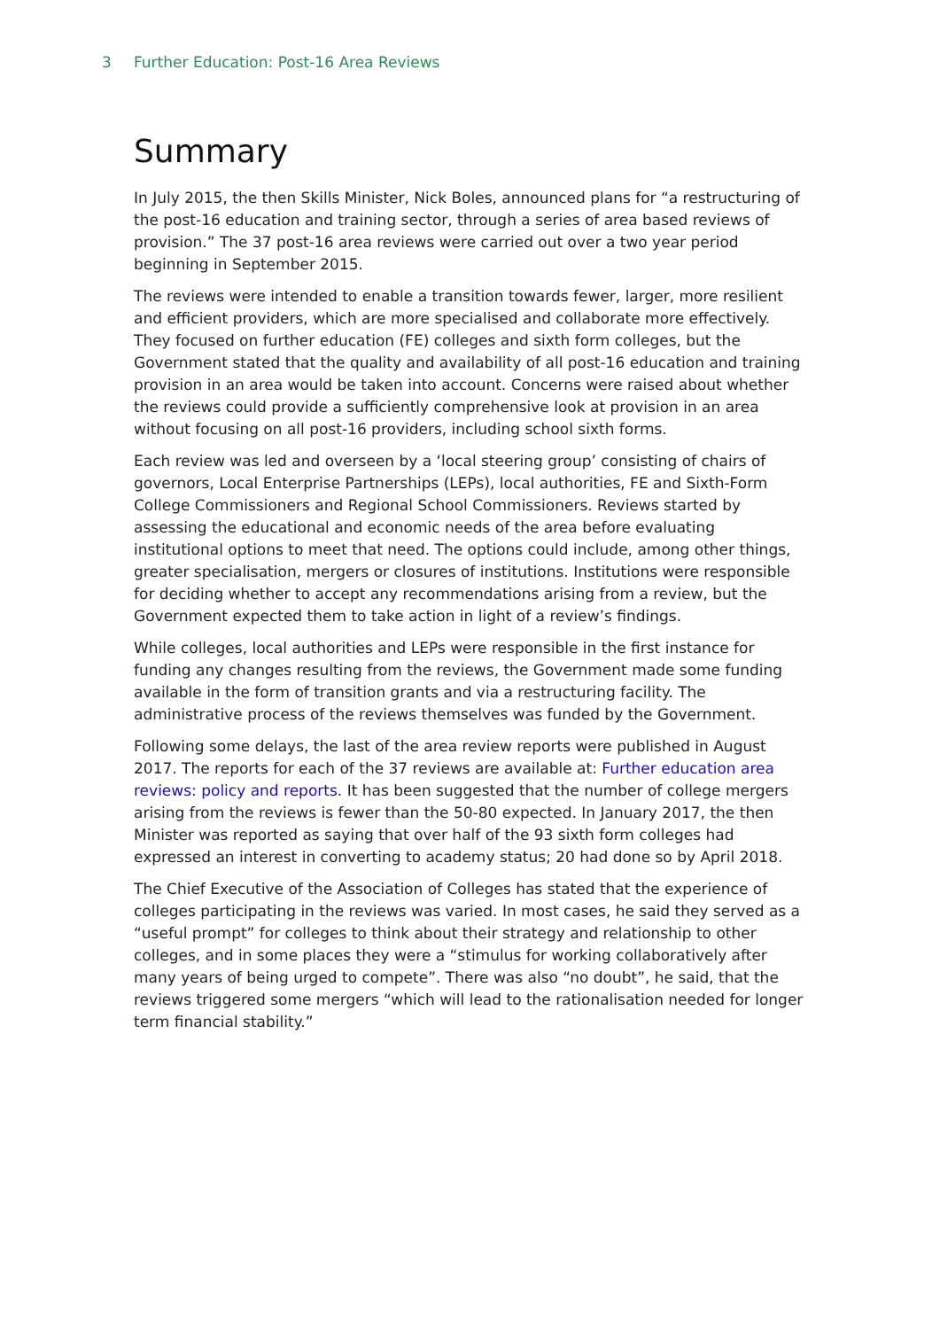3 Further Education: Post-16 Area Reviews
Summary
In July 2015, the then Skills Minister, Nick Boles, announced plans for “a restructuring of the post-16 education and training sector, through a series of area based reviews of provision.” The 37 post-16 area reviews were carried out over a two year period beginning in September 2015.
The reviews were intended to enable a transition towards fewer, larger, more resilient and efficient providers, which are more specialised and collaborate more effectively. They focused on further education (FE) colleges and sixth form colleges, but the Government stated that the quality and availability of all post-16 education and training provision in an area would be taken into account. Concerns were raised about whether the reviews could provide a sufficiently comprehensive look at provision in an area without focusing on all post-16 providers, including school sixth forms.
Each review was led and overseen by a ‘local steering group’ consisting of chairs of governors, Local Enterprise Partnerships (LEPs), local authorities, FE and Sixth-Form College Commissioners and Regional School Commissioners. Reviews started by assessing the educational and economic needs of the area before evaluating institutional options to meet that need. The options could include, among other things, greater specialisation, mergers or closures of institutions. Institutions were responsible for deciding whether to accept any recommendations arising from a review, but the Government expected them to take action in light of a review’s findings.
While colleges, local authorities and LEPs were responsible in the first instance for funding any changes resulting from the reviews, the Government made some funding available in the form of transition grants and via a restructuring facility. The administrative process of the reviews themselves was funded by the Government.
Following some delays, the last of the area review reports were published in August 2017. The reports for each of the 37 reviews are available at: Further education area reviews: policy and reports. It has been suggested that the number of college mergers arising from the reviews is fewer than the 50-80 expected. In January 2017, the then Minister was reported as saying that over half of the 93 sixth form colleges had expressed an interest in converting to academy status; 20 had done so by April 2018.
The Chief Executive of the Association of Colleges has stated that the experience of colleges participating in the reviews was varied. In most cases, he said they served as a “useful prompt” for colleges to think about their strategy and relationship to other colleges, and in some places they were a “stimulus for working collaboratively after many years of being urged to compete”. There was also “no doubt”, he said, that the reviews triggered some mergers “which will lead to the rationalisation needed for longer term financial stability.”